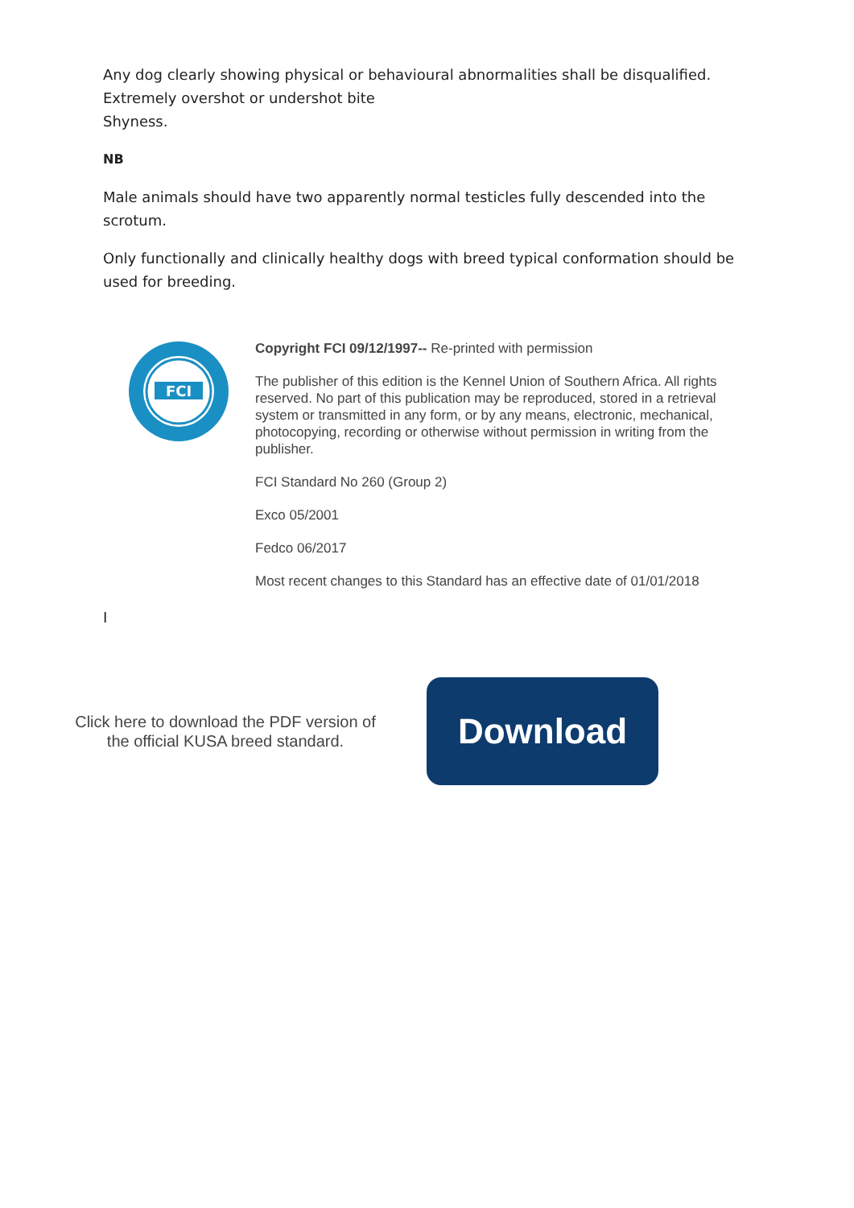Any dog clearly showing physical or behavioural abnormalities shall be disqualified.
Extremely overshot or undershot bite
Shyness.
NB
Male animals should have two apparently normal testicles fully descended into the scrotum.
Only functionally and clinically healthy dogs with breed typical conformation should be used for breeding.
FCI
Copyright FCI 09/12/1997-- Re-printed with permission
The publisher of this edition is the Kennel Union of Southern Africa. All rights reserved. No part of this publication may be reproduced, stored in a retrieval system or transmitted in any form, or by any means, electronic, mechanical, photocopying, recording or otherwise without permission in writing from the publisher.
FCI Standard No 260 (Group 2)
Exco 05/2001
Fedco 06/2017
Most recent changes to this Standard has an effective date of 01/01/2018
I
Click here to download the PDF version of the official KUSA breed standard.
Download